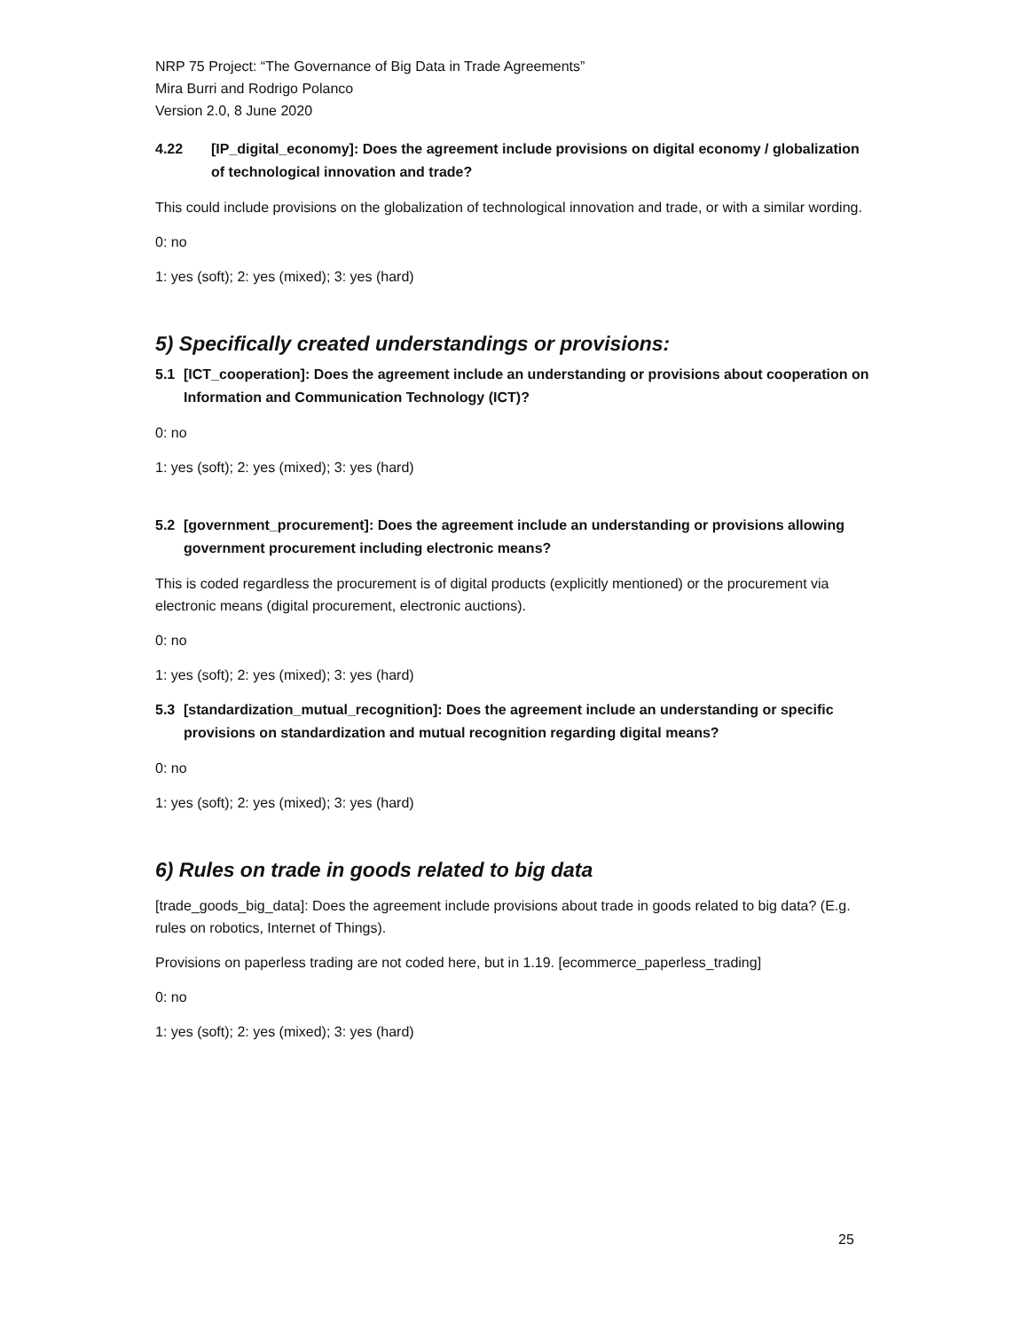NRP 75 Project: “The Governance of Big Data in Trade Agreements”
Mira Burri and Rodrigo Polanco
Version 2.0, 8 June 2020
4.22 [IP_digital_economy]: Does the agreement include provisions on digital economy / globalization of technological innovation and trade?
This could include provisions on the globalization of technological innovation and trade, or with a similar wording.
0: no
1: yes (soft); 2: yes (mixed); 3: yes (hard)
5) Specifically created understandings or provisions:
5.1 [ICT_cooperation]: Does the agreement include an understanding or provisions about cooperation on Information and Communication Technology (ICT)?
0: no
1: yes (soft); 2: yes (mixed); 3: yes (hard)
5.2 [government_procurement]: Does the agreement include an understanding or provisions allowing government procurement including electronic means?
This is coded regardless the procurement is of digital products (explicitly mentioned) or the procurement via electronic means (digital procurement, electronic auctions).
0: no
1: yes (soft); 2: yes (mixed); 3: yes (hard)
5.3 [standardization_mutual_recognition]: Does the agreement include an understanding or specific provisions on standardization and mutual recognition regarding digital means?
0: no
1: yes (soft); 2: yes (mixed); 3: yes (hard)
6) Rules on trade in goods related to big data
[trade_goods_big_data]: Does the agreement include provisions about trade in goods related to big data? (E.g. rules on robotics, Internet of Things).
Provisions on paperless trading are not coded here, but in 1.19. [ecommerce_paperless_trading]
0: no
1: yes (soft); 2: yes (mixed); 3: yes (hard)
25